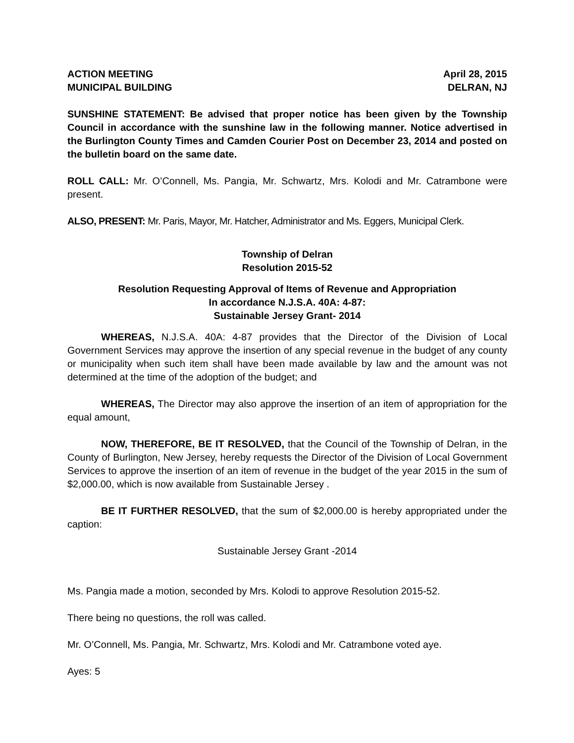ACTION MEETING April 28, 2015
MUNICIPAL BUILDING DELRAN, NJ
SUNSHINE STATEMENT: Be advised that proper notice has been given by the Township Council in accordance with the sunshine law in the following manner. Notice advertised in the Burlington County Times and Camden Courier Post on December 23, 2014 and posted on the bulletin board on the same date.
ROLL CALL: Mr. O’Connell, Ms. Pangia, Mr. Schwartz, Mrs. Kolodi and Mr. Catrambone were present.
ALSO, PRESENT: Mr. Paris, Mayor, Mr. Hatcher, Administrator and Ms. Eggers, Municipal Clerk.
Township of Delran
Resolution 2015-52
Resolution Requesting Approval of Items of Revenue and Appropriation
In accordance N.J.S.A. 40A: 4-87:
Sustainable Jersey Grant- 2014
WHEREAS, N.J.S.A. 40A: 4-87 provides that the Director of the Division of Local Government Services may approve the insertion of any special revenue in the budget of any county or municipality when such item shall have been made available by law and the amount was not determined at the time of the adoption of the budget; and
WHEREAS, The Director may also approve the insertion of an item of appropriation for the equal amount,
NOW, THEREFORE, BE IT RESOLVED, that the Council of the Township of Delran, in the County of Burlington, New Jersey, hereby requests the Director of the Division of Local Government Services to approve the insertion of an item of revenue in the budget of the year 2015 in the sum of $2,000.00, which is now available from Sustainable Jersey .
BE IT FURTHER RESOLVED, that the sum of $2,000.00 is hereby appropriated under the caption:
Sustainable Jersey Grant -2014
Ms. Pangia made a motion, seconded by Mrs. Kolodi to approve Resolution 2015-52.
There being no questions, the roll was called.
Mr. O’Connell, Ms. Pangia, Mr. Schwartz, Mrs. Kolodi and Mr. Catrambone voted aye.
Ayes: 5